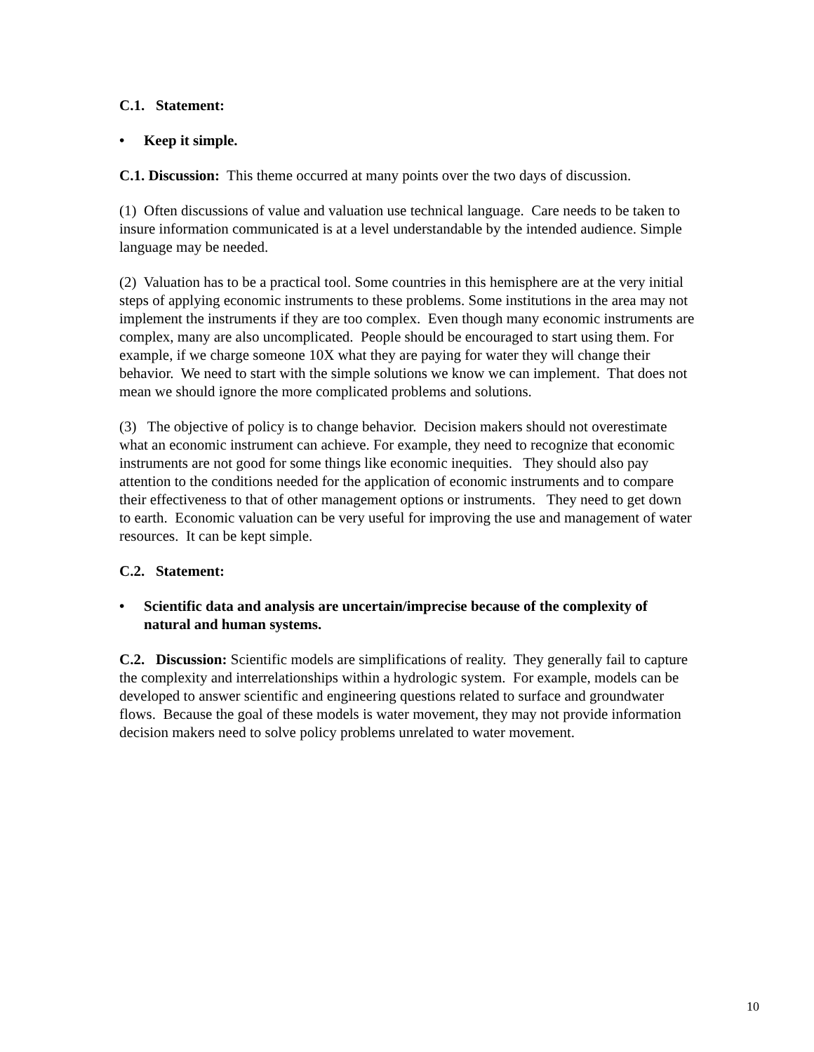C.1. Statement:
• Keep it simple.
C.1. Discussion: This theme occurred at many points over the two days of discussion.
(1) Often discussions of value and valuation use technical language. Care needs to be taken to insure information communicated is at a level understandable by the intended audience. Simple language may be needed.
(2) Valuation has to be a practical tool. Some countries in this hemisphere are at the very initial steps of applying economic instruments to these problems. Some institutions in the area may not implement the instruments if they are too complex. Even though many economic instruments are complex, many are also uncomplicated. People should be encouraged to start using them. For example, if we charge someone 10X what they are paying for water they will change their behavior. We need to start with the simple solutions we know we can implement. That does not mean we should ignore the more complicated problems and solutions.
(3) The objective of policy is to change behavior. Decision makers should not overestimate what an economic instrument can achieve. For example, they need to recognize that economic instruments are not good for some things like economic inequities. They should also pay attention to the conditions needed for the application of economic instruments and to compare their effectiveness to that of other management options or instruments. They need to get down to earth. Economic valuation can be very useful for improving the use and management of water resources. It can be kept simple.
C.2. Statement:
• Scientific data and analysis are uncertain/imprecise because of the complexity of natural and human systems.
C.2. Discussion: Scientific models are simplifications of reality. They generally fail to capture the complexity and interrelationships within a hydrologic system. For example, models can be developed to answer scientific and engineering questions related to surface and groundwater flows. Because the goal of these models is water movement, they may not provide information decision makers need to solve policy problems unrelated to water movement.
10